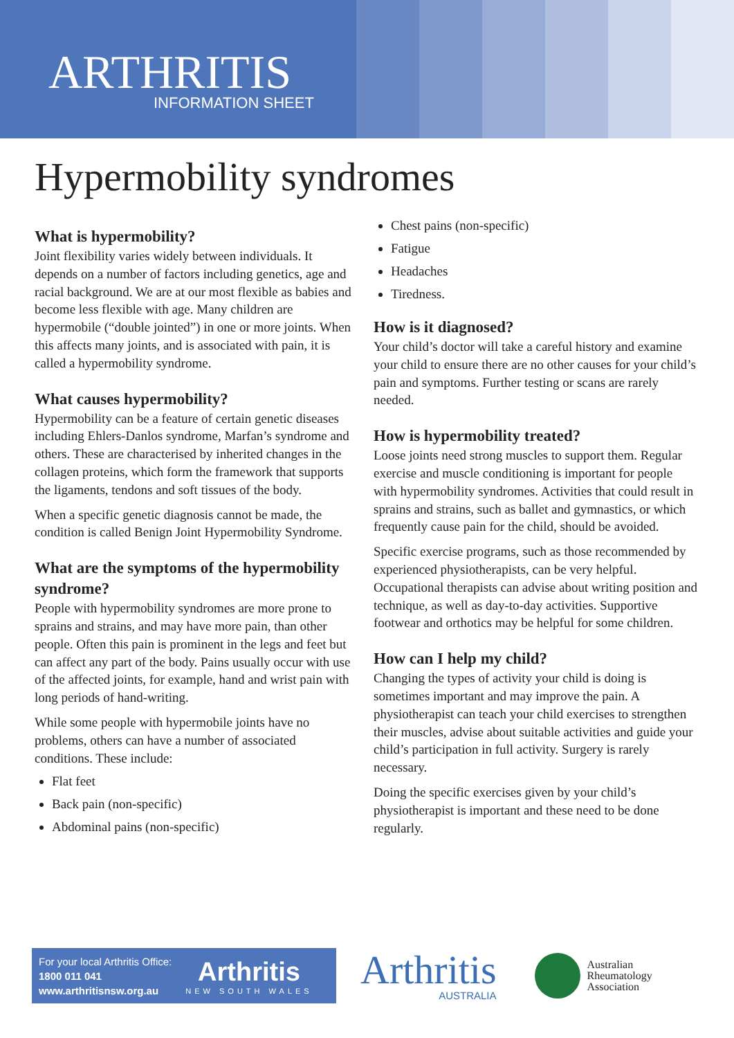ARTHRITIS
INFORMATION SHEET
Hypermobility syndromes
What is hypermobility?
Joint flexibility varies widely between individuals. It depends on a number of factors including genetics, age and racial background. We are at our most flexible as babies and become less flexible with age. Many children are hypermobile (“double jointed”) in one or more joints. When this affects many joints, and is associated with pain, it is called a hypermobility syndrome.
What causes hypermobility?
Hypermobility can be a feature of certain genetic diseases including Ehlers-Danlos syndrome, Marfan’s syndrome and others. These are characterised by inherited changes in the collagen proteins, which form the framework that supports the ligaments, tendons and soft tissues of the body.
When a specific genetic diagnosis cannot be made, the condition is called Benign Joint Hypermobility Syndrome.
What are the symptoms of the hypermobility syndrome?
People with hypermobility syndromes are more prone to sprains and strains, and may have more pain, than other people. Often this pain is prominent in the legs and feet but can affect any part of the body. Pains usually occur with use of the affected joints, for example, hand and wrist pain with long periods of hand-writing.
While some people with hypermobile joints have no problems, others can have a number of associated conditions. These include:
Flat feet
Back pain (non-specific)
Abdominal pains (non-specific)
Chest pains (non-specific)
Fatigue
Headaches
Tiredness.
How is it diagnosed?
Your child’s doctor will take a careful history and examine your child to ensure there are no other causes for your child’s pain and symptoms. Further testing or scans are rarely needed.
How is hypermobility treated?
Loose joints need strong muscles to support them. Regular exercise and muscle conditioning is important for people with hypermobility syndromes. Activities that could result in sprains and strains, such as ballet and gymnastics, or which frequently cause pain for the child, should be avoided.
Specific exercise programs, such as those recommended by experienced physiotherapists, can be very helpful. Occupational therapists can advise about writing position and technique, as well as day-to-day activities. Supportive footwear and orthotics may be helpful for some children.
How can I help my child?
Changing the types of activity your child is doing is sometimes important and may improve the pain. A physiotherapist can teach your child exercises to strengthen their muscles, advise about suitable activities and guide your child’s participation in full activity. Surgery is rarely necessary.
Doing the specific exercises given by your child’s physiotherapist is important and these need to be done regularly.
For your local Arthritis Office:
1800 011 041
www.arthritisnsw.org.au
Arthritis
NEW SOUTH WALES
Arthritis
AUSTRALIA
Australian
Rheumatology
Association